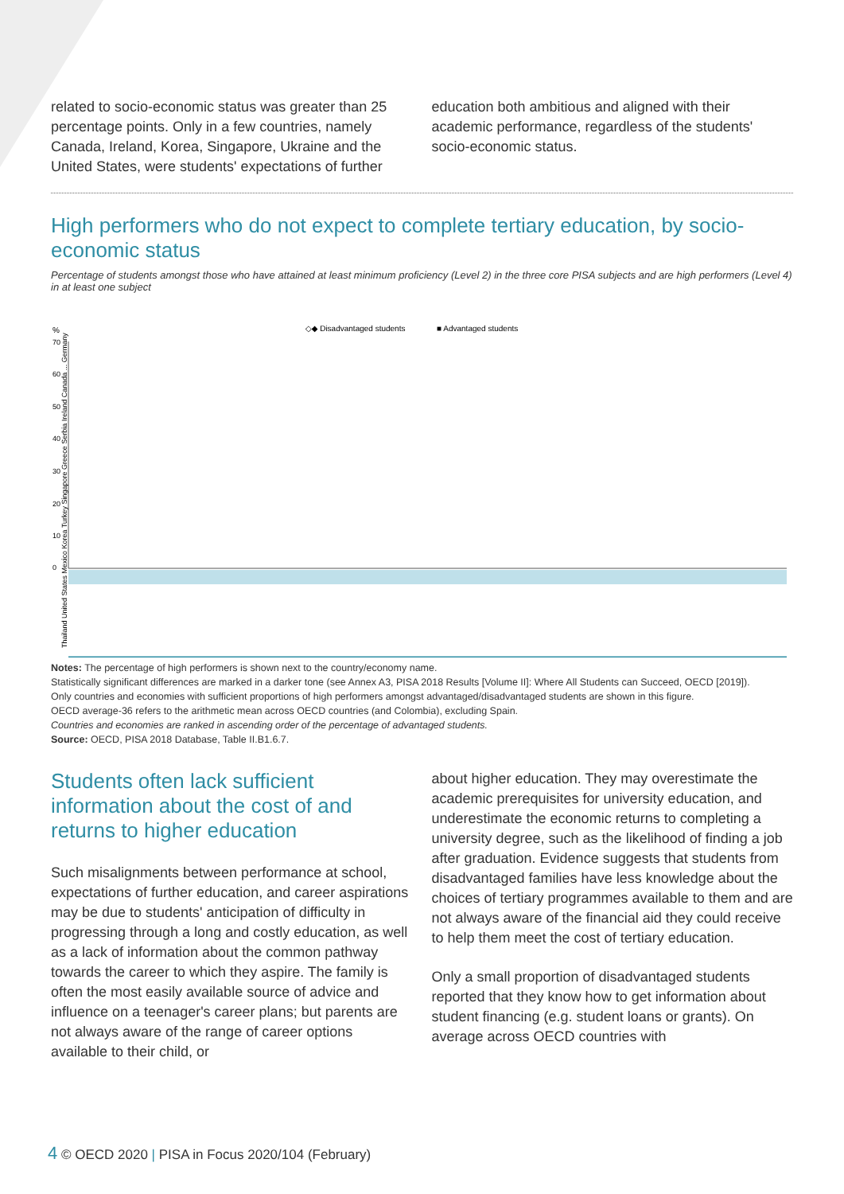related to socio-economic status was greater than 25 percentage points. Only in a few countries, namely Canada, Ireland, Korea, Singapore, Ukraine and the United States, were students' expectations of further
education both ambitious and aligned with their academic performance, regardless of the students' socio-economic status.
High performers who do not expect to complete tertiary education, by socio-economic status
Percentage of students amongst those who have attained at least minimum proficiency (Level 2) in the three core PISA subjects and are high performers (Level 4) in at least one subject
%
◇◆ Disadvantaged students
■ Advantaged students
70
60
50
40
30
20
10
0
Thailand United States Mexico Korea Turkey Singapore Greece Serbia Ireland Canada ... Germany
Notes: The percentage of high performers is shown next to the country/economy name.
Statistically significant differences are marked in a darker tone (see Annex A3, PISA 2018 Results [Volume II]: Where All Students can Succeed, OECD [2019]).
Only countries and economies with sufficient proportions of high performers amongst advantaged/disadvantaged students are shown in this figure.
OECD average-36 refers to the arithmetic mean across OECD countries (and Colombia), excluding Spain.
Countries and economies are ranked in ascending order of the percentage of advantaged students.
Source: OECD, PISA 2018 Database, Table II.B1.6.7.
Students often lack sufficient information about the cost of and returns to higher education
Such misalignments between performance at school, expectations of further education, and career aspirations may be due to students' anticipation of difficulty in progressing through a long and costly education, as well as a lack of information about the common pathway towards the career to which they aspire. The family is often the most easily available source of advice and influence on a teenager's career plans; but parents are not always aware of the range of career options available to their child, or
about higher education. They may overestimate the academic prerequisites for university education, and underestimate the economic returns to completing a university degree, such as the likelihood of finding a job after graduation. Evidence suggests that students from disadvantaged families have less knowledge about the choices of tertiary programmes available to them and are not always aware of the financial aid they could receive to help them meet the cost of tertiary education.
Only a small proportion of disadvantaged students reported that they know how to get information about student financing (e.g. student loans or grants). On average across OECD countries with
4 © OECD 2020 | PISA in Focus 2020/104 (February)